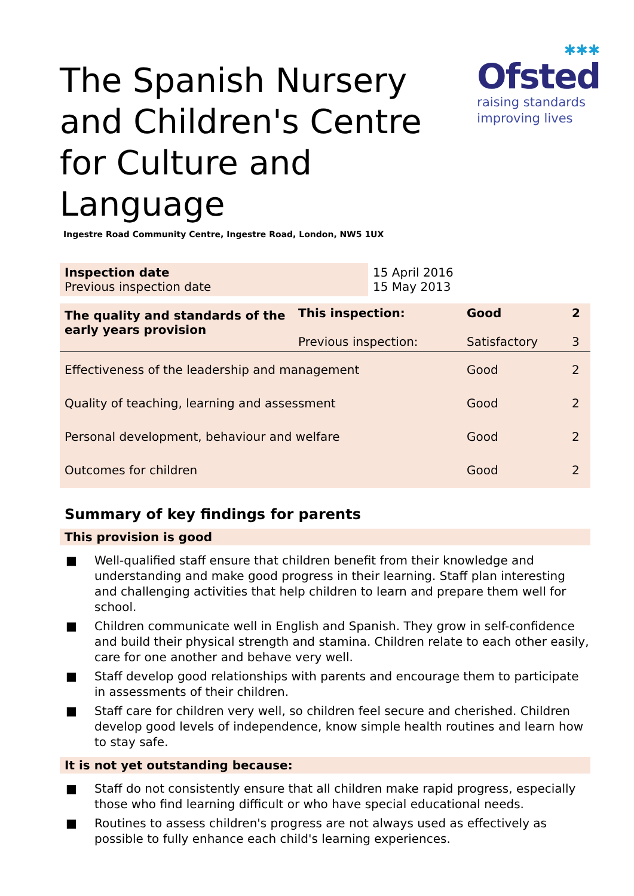The Spanish Nursery and Children's Centre for Culture and Language
✱✱✱
Ofsted
raising standards
improving lives
Ingestre Road Community Centre, Ingestre Road, London, NW5 1UX
| Inspection date Previous inspection date | 15 April 2016 15 May 2013 |
| The quality and standards of the early years provision | This inspection: Previous inspection: | Good Satisfactory | 2 3 |
| Effectiveness of the leadership and management | | Good | 2 |
| Quality of teaching, learning and assessment | | Good | 2 |
| Personal development, behaviour and welfare | | Good | 2 |
| Outcomes for children | | Good | 2 |
Summary of key findings for parents
This provision is good
■ Well-qualified staff ensure that children benefit from their knowledge and understanding and make good progress in their learning. Staff plan interesting and challenging activities that help children to learn and prepare them well for school.
■ Children communicate well in English and Spanish. They grow in self-confidence and build their physical strength and stamina. Children relate to each other easily, care for one another and behave very well.
■ Staff develop good relationships with parents and encourage them to participate in assessments of their children.
■ Staff care for children very well, so children feel secure and cherished. Children develop good levels of independence, know simple health routines and learn how to stay safe.
It is not yet outstanding because:
■ Staff do not consistently ensure that all children make rapid progress, especially those who find learning difficult or who have special educational needs.
■ Routines to assess children's progress are not always used as effectively as possible to fully enhance each child's learning experiences.